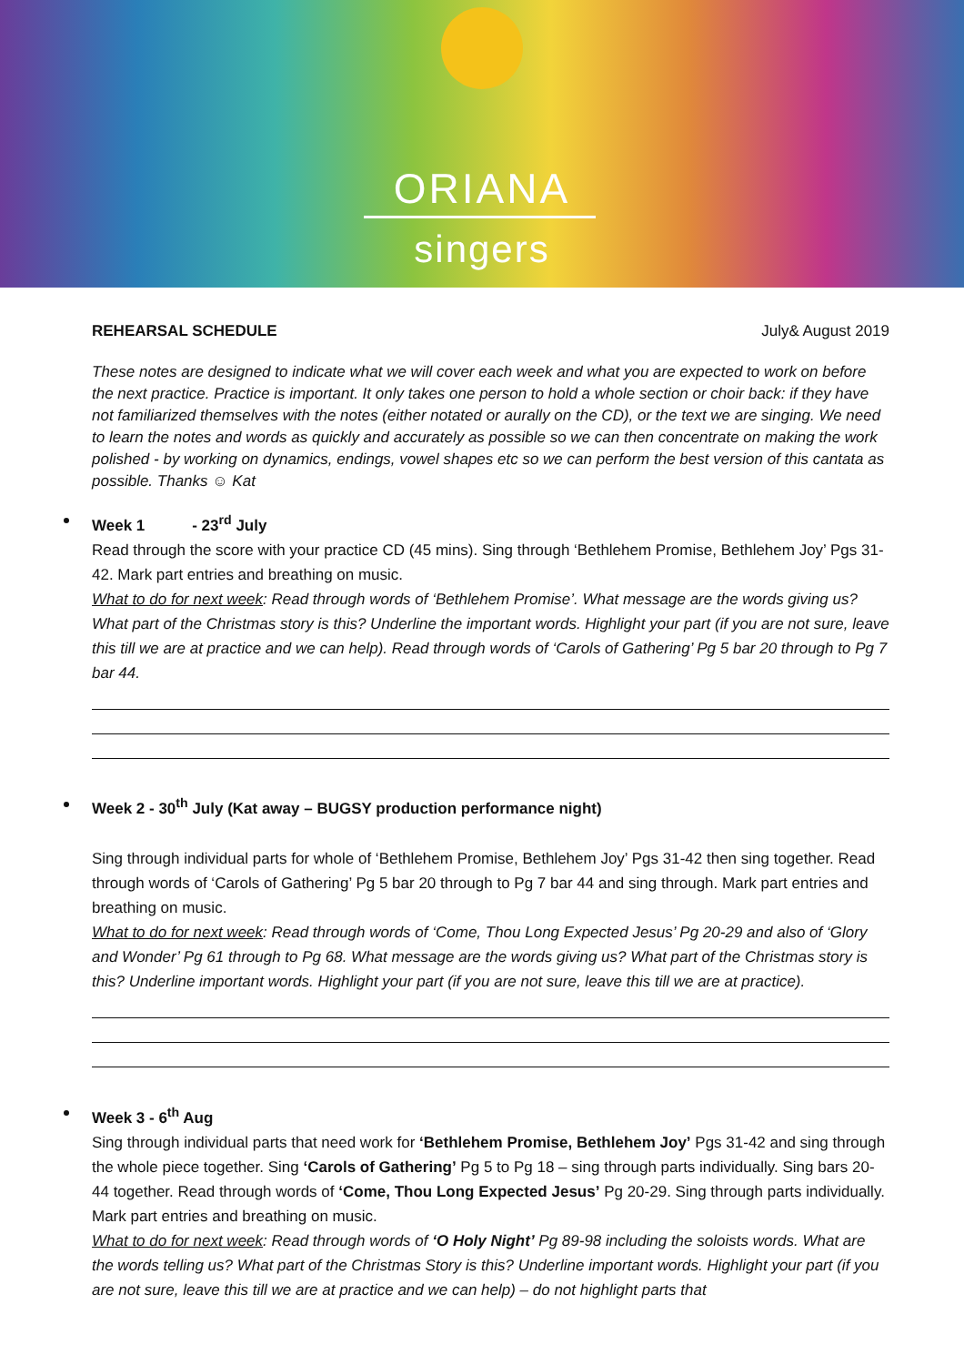ORIANA
singers
REHEARSAL SCHEDULE July& August 2019
These notes are designed to indicate what we will cover each week and what you are expected to work on before the next practice. Practice is important. It only takes one person to hold a whole section or choir back: if they have not familiarized themselves with the notes (either notated or aurally on the CD), or the text we are singing. We need to learn the notes and words as quickly and accurately as possible so we can then concentrate on making the work polished - by working on dynamics, endings, vowel shapes etc so we can perform the best version of this cantata as possible. Thanks ☺ Kat
Week 1 - 23<sup>rd</sup> July
Read through the score with your practice CD (45 mins). Sing through ‘Bethlehem Promise, Bethlehem Joy’ Pgs 31-42. Mark part entries and breathing on music.
What to do for next week: Read through words of ‘Bethlehem Promise’. What message are the words giving us? What part of the Christmas story is this? Underline the important words. Highlight your part (if you are not sure, leave this till we are at practice and we can help). Read through words of ‘Carols of Gathering’ Pg 5 bar 20 through to Pg 7 bar 44.
Week 2 - 30<sup>th</sup> July (Kat away – BUGSY production performance night)
Sing through individual parts for whole of ‘Bethlehem Promise, Bethlehem Joy’ Pgs 31-42 then sing together. Read through words of ‘Carols of Gathering’ Pg 5 bar 20 through to Pg 7 bar 44 and sing through. Mark part entries and breathing on music.
What to do for next week: Read through words of ‘Come, Thou Long Expected Jesus’ Pg 20-29 and also of ‘Glory and Wonder’ Pg 61 through to Pg 68. What message are the words giving us? What part of the Christmas story is this? Underline important words. Highlight your part (if you are not sure, leave this till we are at practice).
Week 3 - 6<sup>th</sup> Aug
Sing through individual parts that need work for ‘Bethlehem Promise, Bethlehem Joy’ Pgs 31-42 and sing through the whole piece together. Sing ‘Carols of Gathering’ Pg 5 to Pg 18 – sing through parts individually. Sing bars 20-44 together. Read through words of ‘Come, Thou Long Expected Jesus’ Pg 20-29. Sing through parts individually. Mark part entries and breathing on music.
What to do for next week: Read through words of ‘O Holy Night’ Pg 89-98 including the soloists words. What are the words telling us? What part of the Christmas Story is this? Underline important words. Highlight your part (if you are not sure, leave this till we are at practice and we can help) – do not highlight parts that